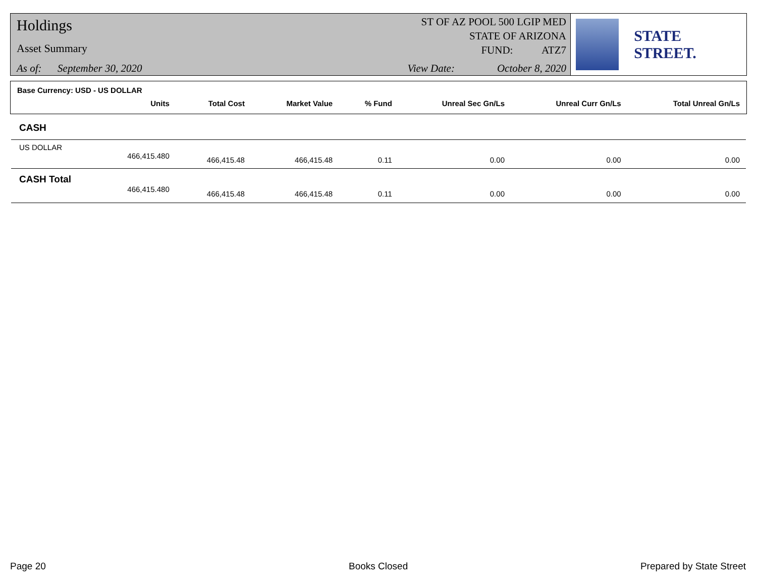Holdings
Asset Summary
As of: September 30, 2020
ST OF AZ POOL 500 LGIP MED
STATE OF ARIZONA
FUND: ATZ7
View Date: October 8, 2020
STATE STREET.
| Base Currency: USD - US DOLLAR | | | | | | | |
| | Units | Total Cost | Market Value | % Fund | Unreal Sec Gn/Ls | Unreal Curr Gn/Ls | Total Unreal Gn/Ls |
| CASH | | | | | | | |
| US DOLLAR | | | | | | | |
| | 466,415.480 | 466,415.48 | 466,415.48 | 0.11 | 0.00 | 0.00 | 0.00 |
| CASH Total | | | | | | | |
| | 466,415.480 | 466,415.48 | 466,415.48 | 0.11 | 0.00 | 0.00 | 0.00 |
Page 20 Books Closed Prepared by State Street